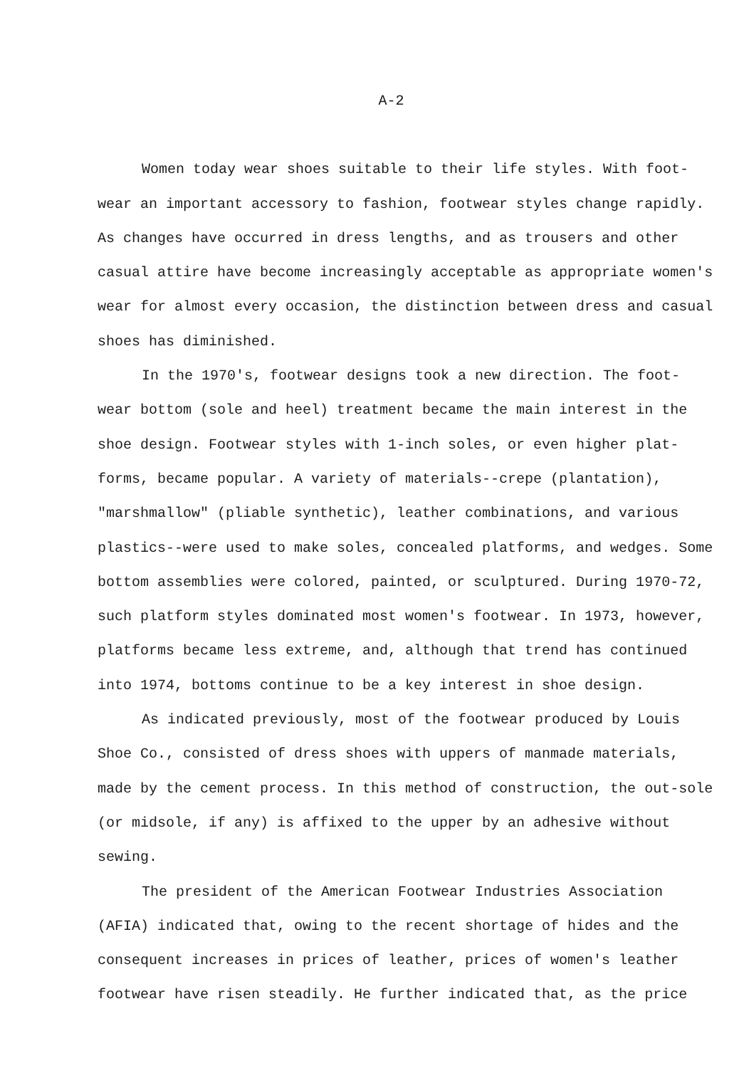A-2
Women today wear shoes suitable to their life styles. With foot-wear an important accessory to fashion, footwear styles change rapidly. As changes have occurred in dress lengths, and as trousers and other casual attire have become increasingly acceptable as appropriate women's wear for almost every occasion, the distinction between dress and casual shoes has diminished.
In the 1970's, footwear designs took a new direction. The foot-wear bottom (sole and heel) treatment became the main interest in the shoe design. Footwear styles with 1-inch soles, or even higher plat-forms, became popular. A variety of materials--crepe (plantation), "marshmallow" (pliable synthetic), leather combinations, and various plastics--were used to make soles, concealed platforms, and wedges. Some bottom assemblies were colored, painted, or sculptured. During 1970-72, such platform styles dominated most women's footwear. In 1973, however, platforms became less extreme, and, although that trend has continued into 1974, bottoms continue to be a key interest in shoe design.
As indicated previously, most of the footwear produced by Louis Shoe Co., consisted of dress shoes with uppers of manmade materials, made by the cement process. In this method of construction, the out-sole (or midsole, if any) is affixed to the upper by an adhesive without sewing.
The president of the American Footwear Industries Association (AFIA) indicated that, owing to the recent shortage of hides and the consequent increases in prices of leather, prices of women's leather footwear have risen steadily. He further indicated that, as the price